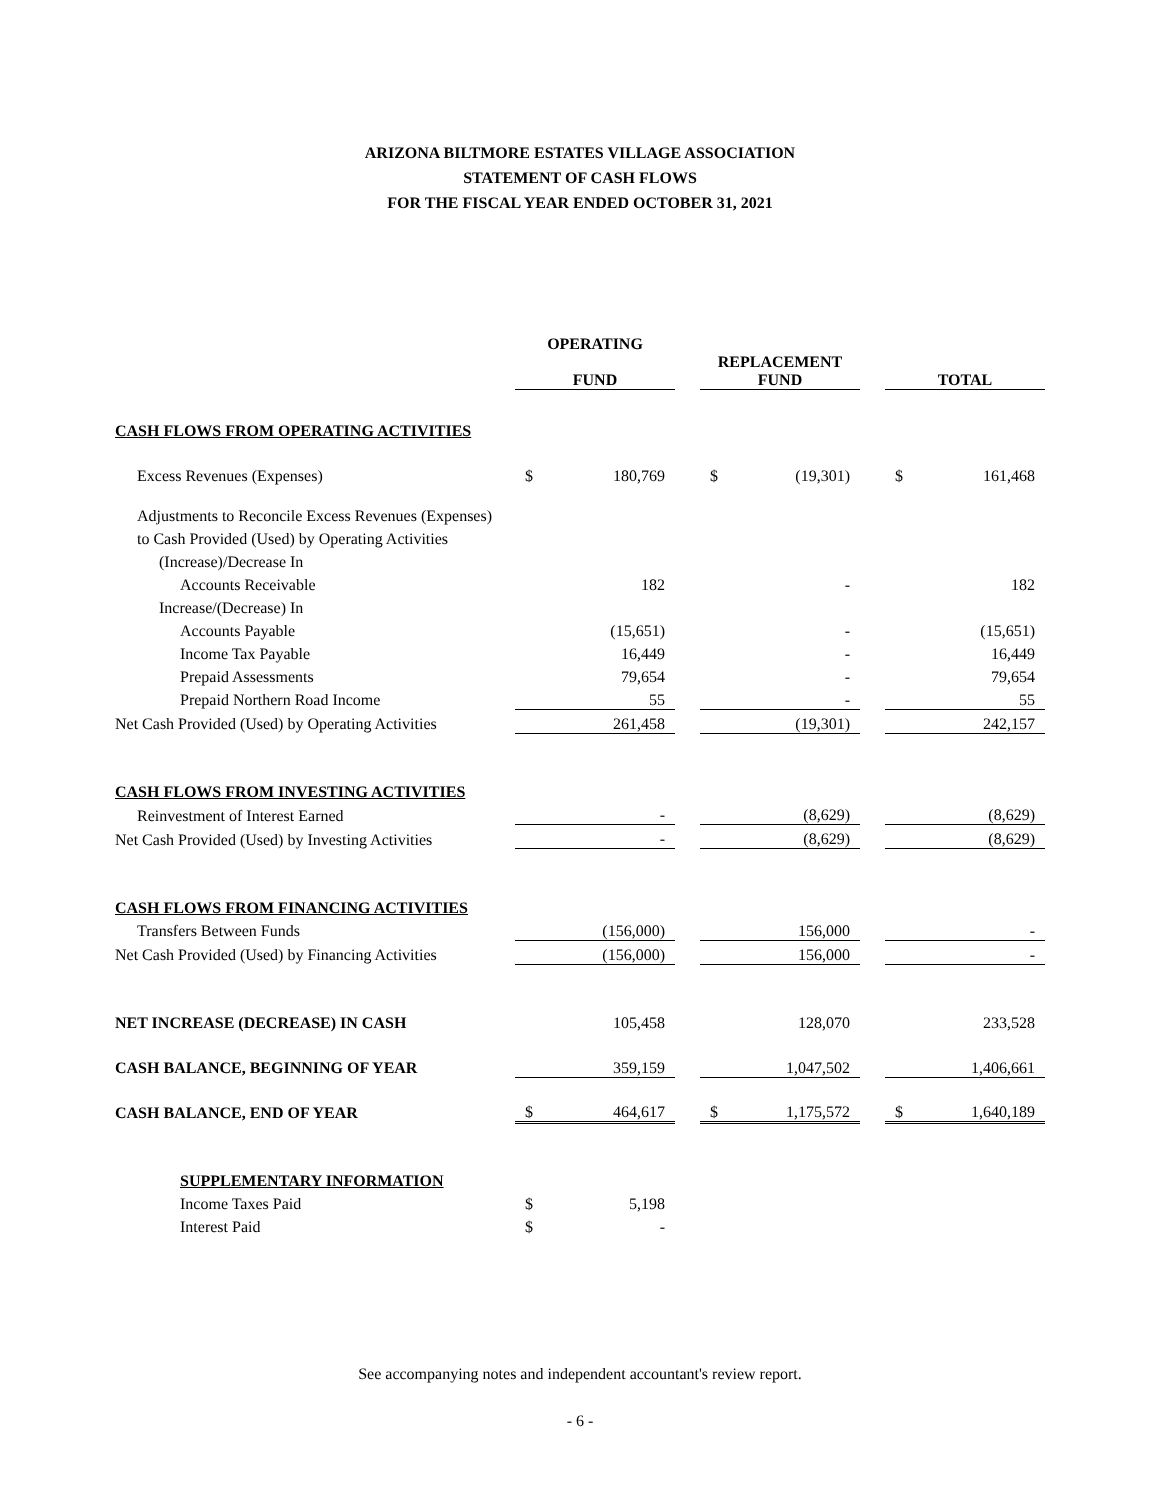ARIZONA BILTMORE ESTATES VILLAGE ASSOCIATION
STATEMENT OF CASH FLOWS
FOR THE FISCAL YEAR ENDED OCTOBER 31, 2021
| | OPERATING FUND | | | REPLACEMENT FUND | | | TOTAL | |
| CASH FLOWS FROM OPERATING ACTIVITIES | | | | | | | | |
| Excess Revenues (Expenses) | $ | 180,769 | | $ | (19,301) | | $ | 161,468 |
| Adjustments to Reconcile Excess Revenues (Expenses) | | | | | | | | |
| to Cash Provided (Used) by Operating Activities | | | | | | | | |
| (Increase)/Decrease In | | | | | | | | |
| Accounts Receivable | | 182 | | | - | | | 182 |
| Increase/(Decrease) In | | | | | | | | |
| Accounts Payable | | (15,651) | | | - | | | (15,651) |
| Income Tax Payable | | 16,449 | | | - | | | 16,449 |
| Prepaid Assessments | | 79,654 | | | - | | | 79,654 |
| Prepaid Northern Road Income | | 55 | | | - | | | 55 |
| Net Cash Provided (Used) by Operating Activities | | 261,458 | | | (19,301) | | | 242,157 |
| CASH FLOWS FROM INVESTING ACTIVITIES | | | | | | | | |
| Reinvestment of Interest Earned | | - | | | (8,629) | | | (8,629) |
| Net Cash Provided (Used) by Investing Activities | | - | | | (8,629) | | | (8,629) |
| CASH FLOWS FROM FINANCING ACTIVITIES | | | | | | | | |
| Transfers Between Funds | | (156,000) | | | 156,000 | | | - |
| Net Cash Provided (Used) by Financing Activities | | (156,000) | | | 156,000 | | | - |
| NET INCREASE (DECREASE) IN CASH | | 105,458 | | | 128,070 | | | 233,528 |
| CASH BALANCE, BEGINNING OF YEAR | | 359,159 | | | 1,047,502 | | | 1,406,661 |
| CASH BALANCE, END OF YEAR | $ | 464,617 | | $ | 1,175,572 | | $ | 1,640,189 |
| SUPPLEMENTARY INFORMATION | | | | | | | | |
| Income Taxes Paid | $ | 5,198 | | | | | | |
| Interest Paid | $ | - | | | | | | |
See accompanying notes and independent accountant's review report.
- 6 -